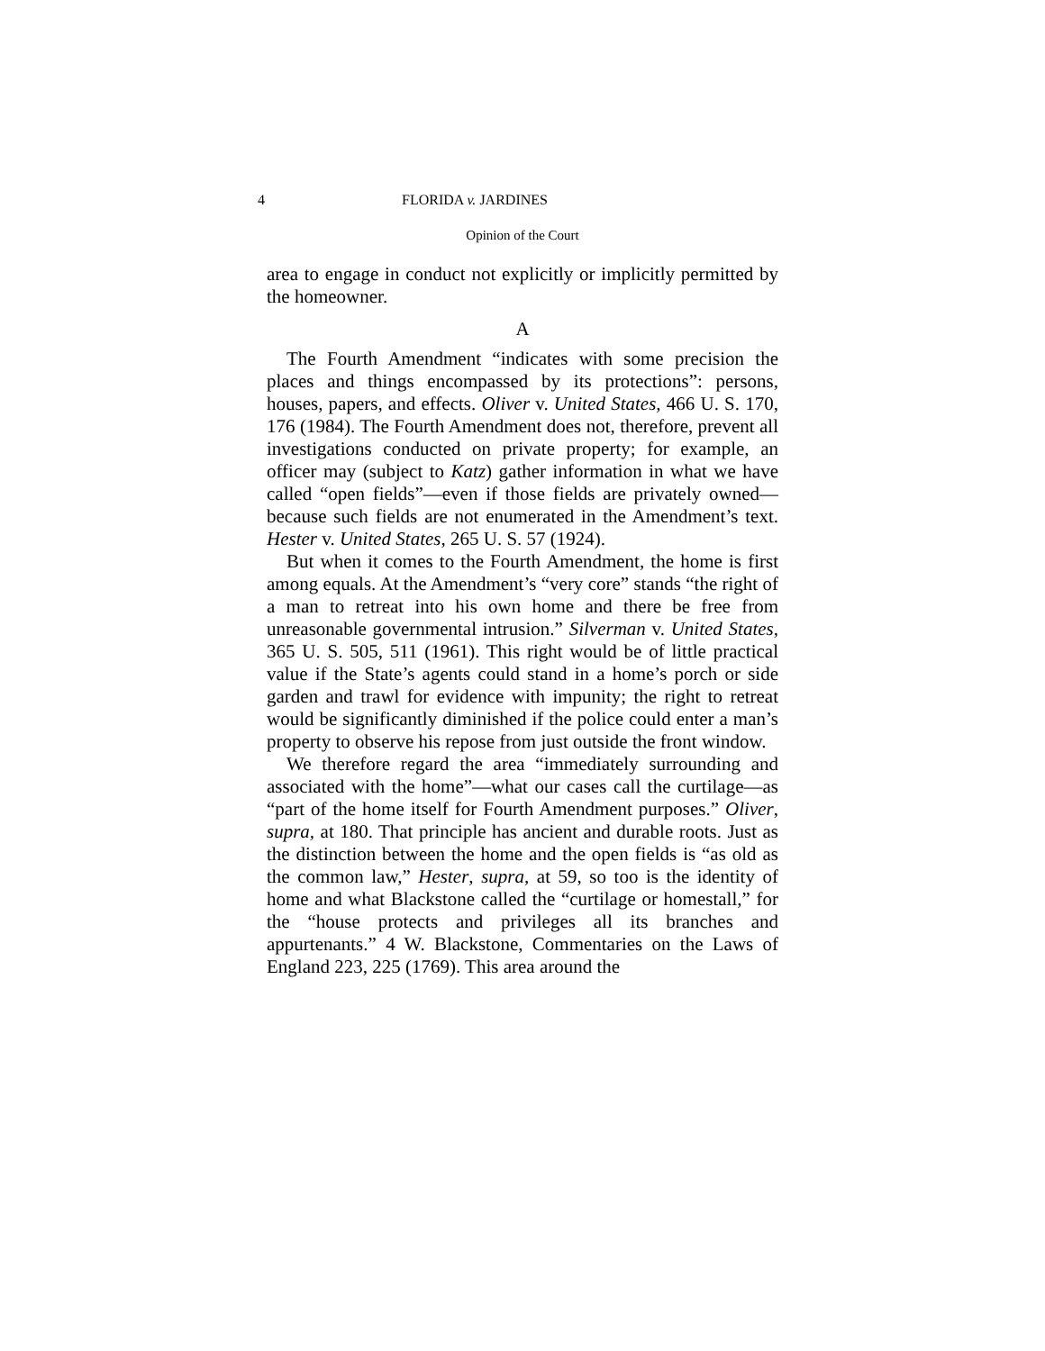4 FLORIDA v. JARDINES
Opinion of the Court
area to engage in conduct not explicitly or implicitly permitted by the homeowner.
A
The Fourth Amendment “indicates with some precision the places and things encompassed by its protections”: persons, houses, papers, and effects. Oliver v. United States, 466 U. S. 170, 176 (1984). The Fourth Amendment does not, therefore, prevent all investigations conducted on private property; for example, an officer may (subject to Katz) gather information in what we have called “open fields”—even if those fields are privately owned—because such fields are not enumerated in the Amendment’s text. Hester v. United States, 265 U. S. 57 (1924).
But when it comes to the Fourth Amendment, the home is first among equals. At the Amendment’s “very core” stands “the right of a man to retreat into his own home and there be free from unreasonable governmental intrusion.” Silverman v. United States, 365 U. S. 505, 511 (1961). This right would be of little practical value if the State’s agents could stand in a home’s porch or side garden and trawl for evidence with impunity; the right to retreat would be significantly diminished if the police could enter a man’s property to observe his repose from just outside the front window.
We therefore regard the area “immediately surrounding and associated with the home”—what our cases call the curtilage—as “part of the home itself for Fourth Amendment purposes.” Oliver, supra, at 180. That principle has ancient and durable roots. Just as the distinction between the home and the open fields is “as old as the common law,” Hester, supra, at 59, so too is the identity of home and what Blackstone called the “curtilage or homestall,” for the “house protects and privileges all its branches and appurtenants.” 4 W. Blackstone, Commentaries on the Laws of England 223, 225 (1769). This area around the